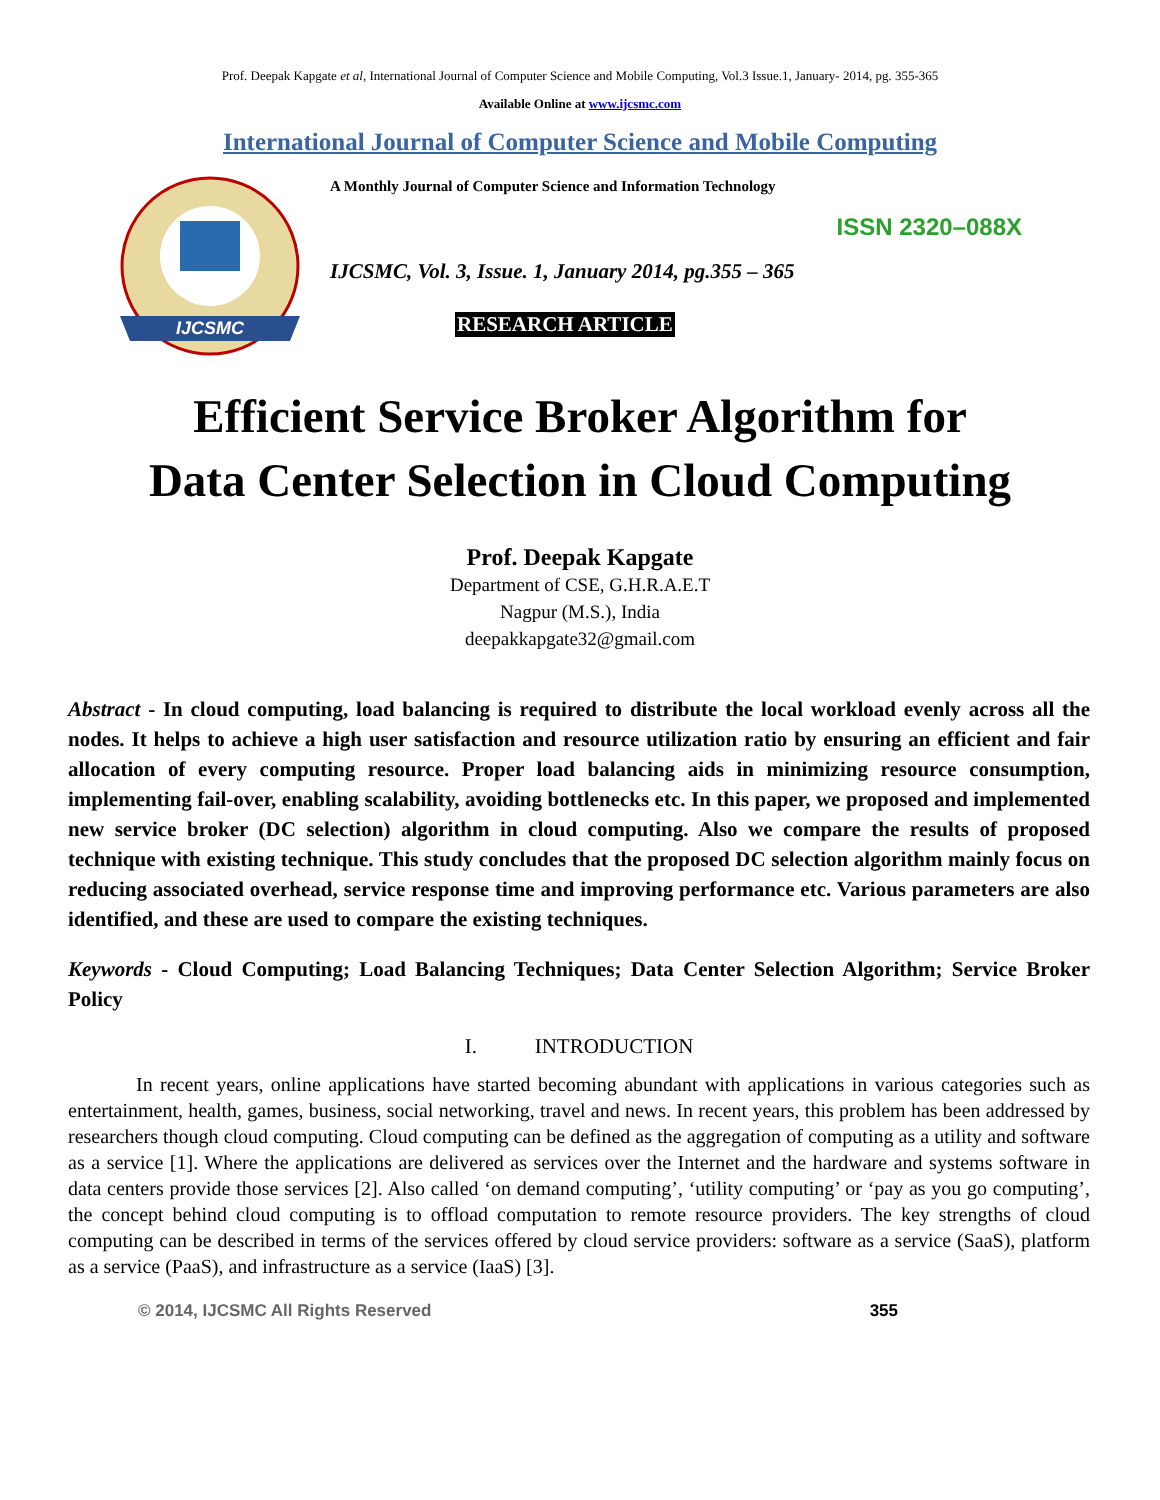Prof. Deepak Kapgate et al, International Journal of Computer Science and Mobile Computing, Vol.3 Issue.1, January- 2014, pg. 355-365
Available Online at www.ijcsmc.com
International Journal of Computer Science and Mobile Computing
IJCSMC
A Monthly Journal of Computer Science and Information Technology
ISSN 2320–088X
IJCSMC, Vol. 3, Issue. 1, January 2014, pg.355 – 365
RESEARCH ARTICLE
Efficient Service Broker Algorithm for
Data Center Selection in Cloud Computing
Prof. Deepak Kapgate
Department of CSE, G.H.R.A.E.T
Nagpur (M.S.), India
deepakkapgate32@gmail.com
Abstract - In cloud computing, load balancing is required to distribute the local workload evenly across all the nodes. It helps to achieve a high user satisfaction and resource utilization ratio by ensuring an efficient and fair allocation of every computing resource. Proper load balancing aids in minimizing resource consumption, implementing fail-over, enabling scalability, avoiding bottlenecks etc. In this paper, we proposed and implemented new service broker (DC selection) algorithm in cloud computing. Also we compare the results of proposed technique with existing technique. This study concludes that the proposed DC selection algorithm mainly focus on reducing associated overhead, service response time and improving performance etc. Various parameters are also identified, and these are used to compare the existing techniques.
Keywords - Cloud Computing; Load Balancing Techniques; Data Center Selection Algorithm; Service Broker Policy
I. INTRODUCTION
In recent years, online applications have started becoming abundant with applications in various categories such as entertainment, health, games, business, social networking, travel and news. In recent years, this problem has been addressed by researchers though cloud computing. Cloud computing can be defined as the aggregation of computing as a utility and software as a service [1]. Where the applications are delivered as services over the Internet and the hardware and systems software in data centers provide those services [2]. Also called ‘on demand computing’, ‘utility computing’ or ‘pay as you go computing’, the concept behind cloud computing is to offload computation to remote resource providers. The key strengths of cloud computing can be described in terms of the services offered by cloud service providers: software as a service (SaaS), platform as a service (PaaS), and infrastructure as a service (IaaS) [3].
© 2014, IJCSMC All Rights Reserved 355